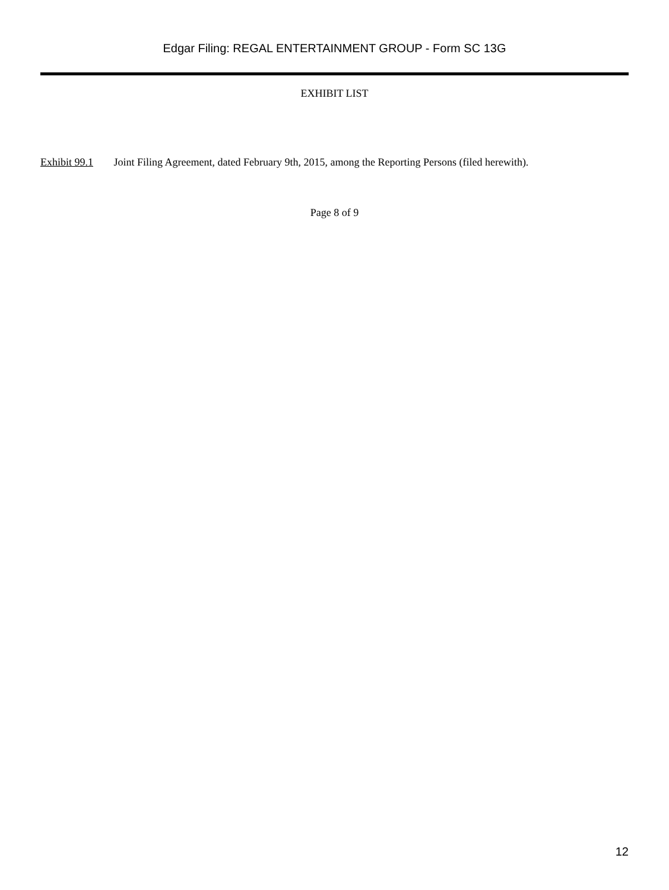Edgar Filing: REGAL ENTERTAINMENT GROUP - Form SC 13G
EXHIBIT LIST
Exhibit 99.1 Joint Filing Agreement, dated February 9th, 2015, among the Reporting Persons (filed herewith).
Page 8 of 9
12